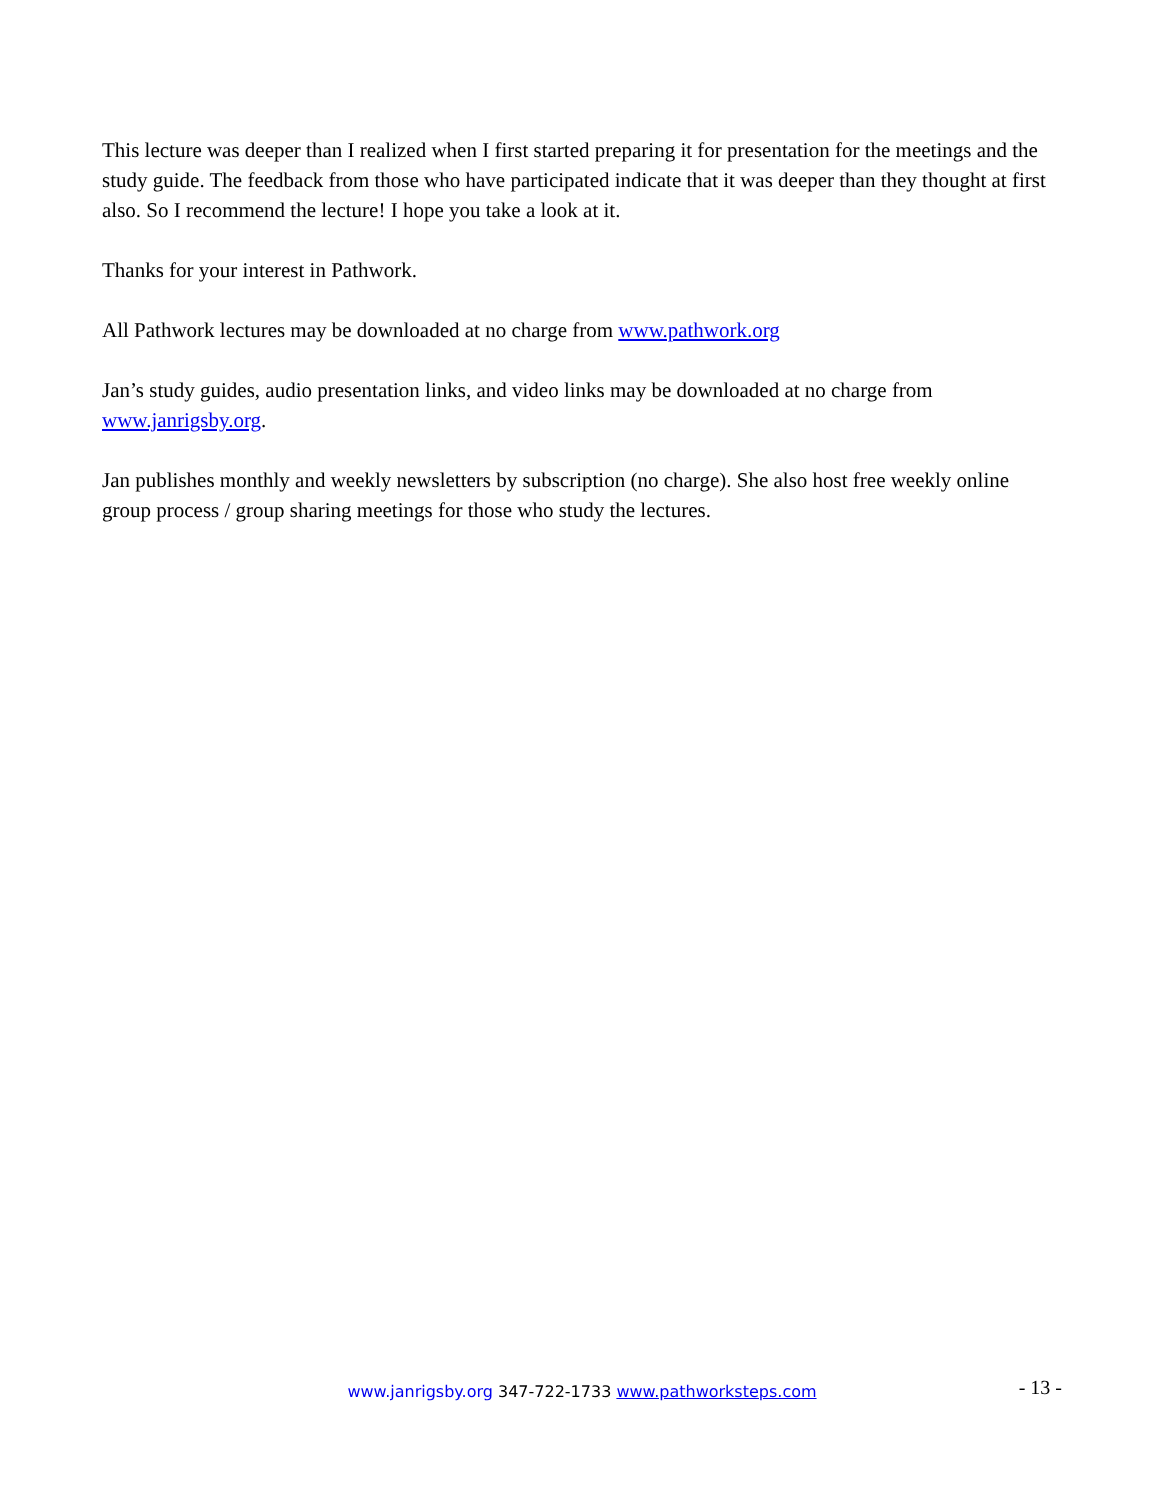This lecture was deeper than I realized when I first started preparing it for presentation for the meetings and the study guide. The feedback from those who have participated indicate that it was deeper than they thought at first also. So I recommend the lecture! I hope you take a look at it.
Thanks for your interest in Pathwork.
All Pathwork lectures may be downloaded at no charge from www.pathwork.org
Jan’s study guides, audio presentation links, and video links may be downloaded at no charge from www.janrigsby.org.
Jan publishes monthly and weekly newsletters by subscription (no charge). She also host free weekly online group process / group sharing meetings for those who study the lectures.
www.janrigsby.org 347-722-1733 www.pathworksteps.com
- 13 -